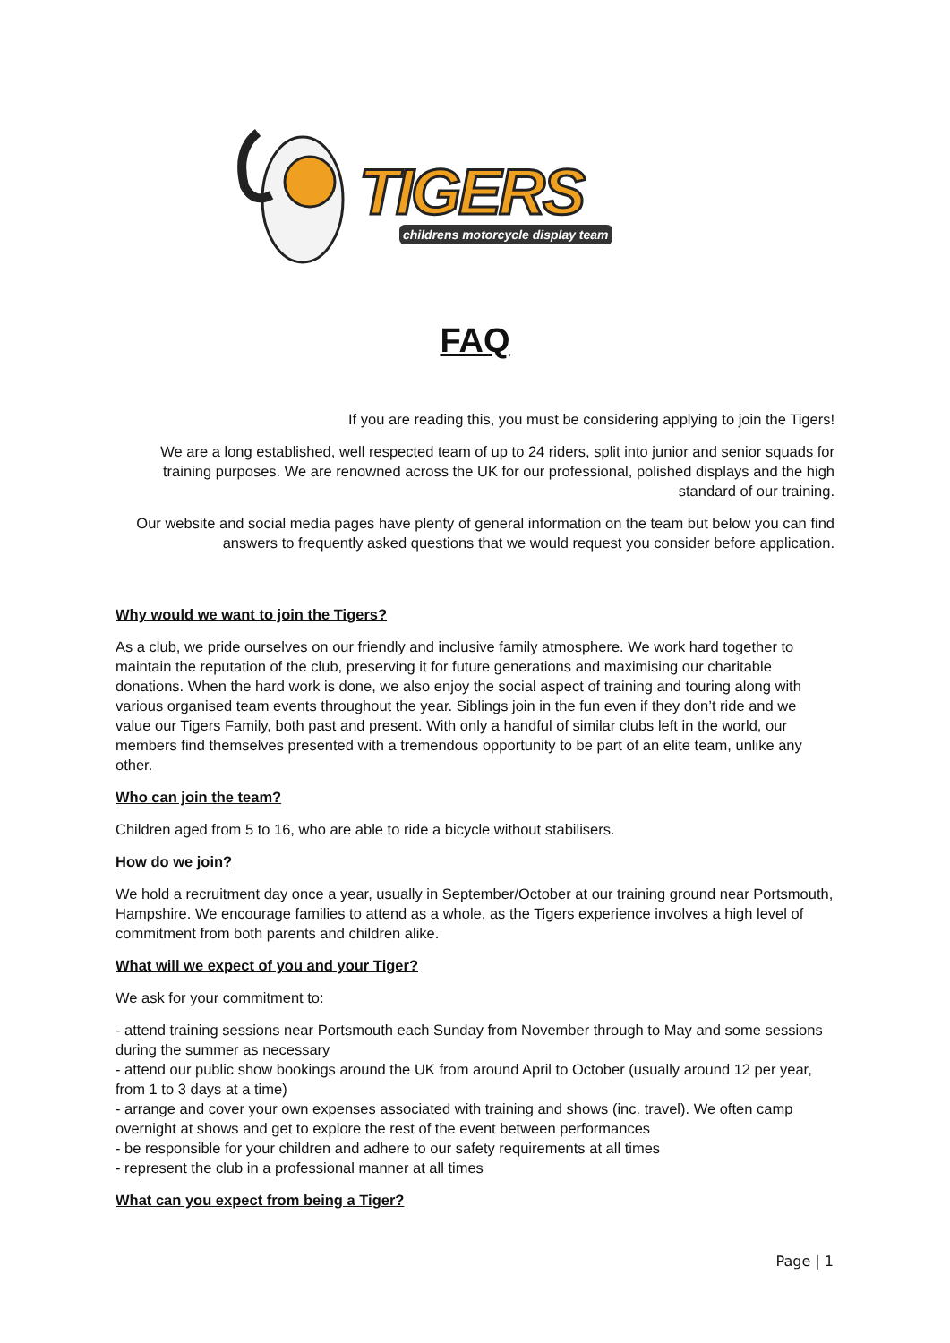TIGERS
childrens motorcycle display team
FAQ
If you are reading this, you must be considering applying to join the Tigers!
We are a long established, well respected team of up to 24 riders, split into junior and senior squads for training purposes. We are renowned across the UK for our professional, polished displays and the high standard of our training.
Our website and social media pages have plenty of general information on the team but below you can find answers to frequently asked questions that we would request you consider before application.
Why would we want to join the Tigers?
As a club, we pride ourselves on our friendly and inclusive family atmosphere. We work hard together to maintain the reputation of the club, preserving it for future generations and maximising our charitable donations. When the hard work is done, we also enjoy the social aspect of training and touring along with various organised team events throughout the year. Siblings join in the fun even if they don’t ride and we value our Tigers Family, both past and present. With only a handful of similar clubs left in the world, our members find themselves presented with a tremendous opportunity to be part of an elite team, unlike any other.
Who can join the team?
Children aged from 5 to 16, who are able to ride a bicycle without stabilisers.
How do we join?
We hold a recruitment day once a year, usually in September/October at our training ground near Portsmouth, Hampshire. We encourage families to attend as a whole, as the Tigers experience involves a high level of commitment from both parents and children alike.
What will we expect of you and your Tiger?
We ask for your commitment to:
- attend training sessions near Portsmouth each Sunday from November through to May and some sessions during the summer as necessary
- attend our public show bookings around the UK from around April to October (usually around 12 per year, from 1 to 3 days at a time)
- arrange and cover your own expenses associated with training and shows (inc. travel). We often camp overnight at shows and get to explore the rest of the event between performances
- be responsible for your children and adhere to our safety requirements at all times
- represent the club in a professional manner at all times
What can you expect from being a Tiger?
Page | 1